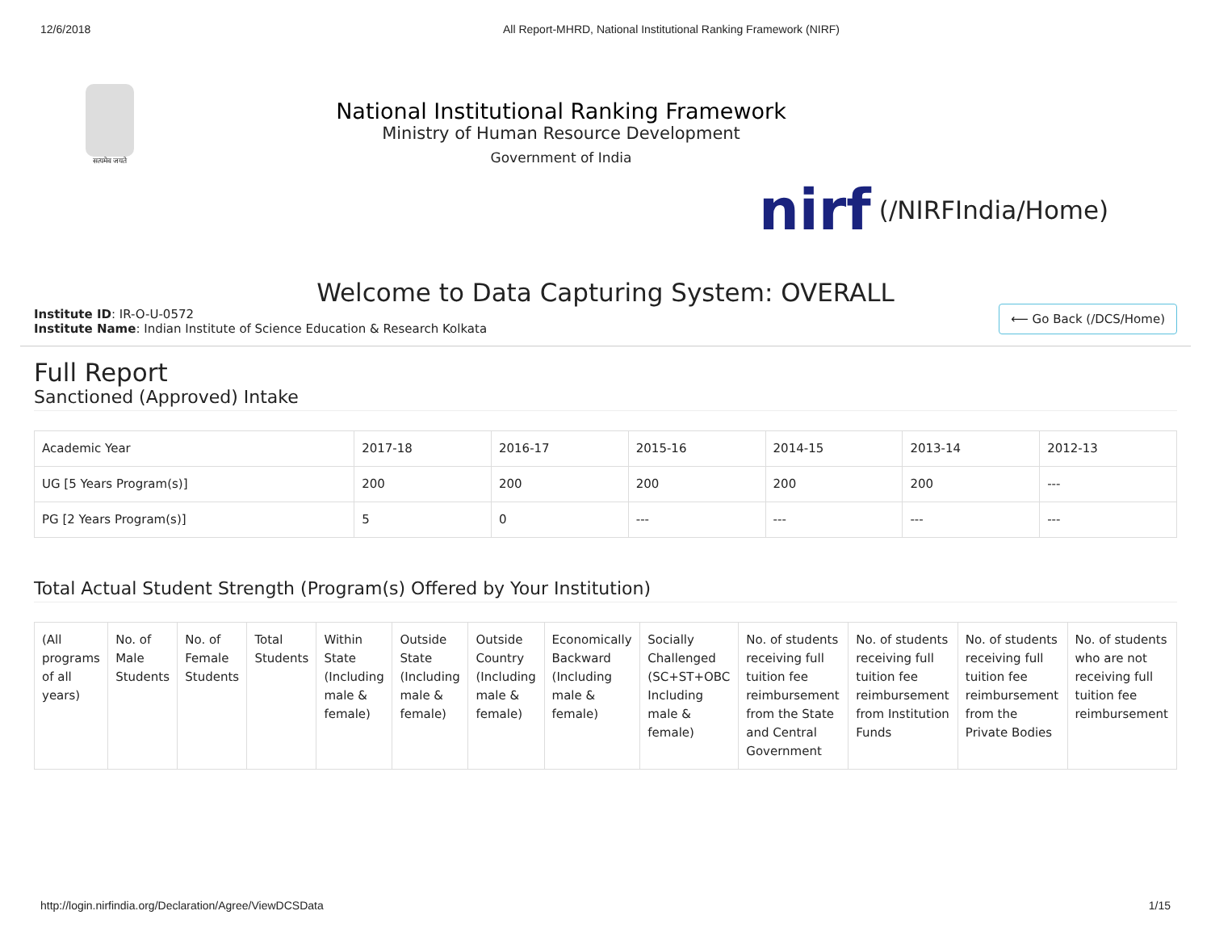12/6/2018 All Report-MHRD, National Institutional Ranking Framework (NIRF)
सत्यमेव जयते
National Institutional Ranking Framework
Ministry of Human Resource Development
Government of India
nirf (/NIRFIndia/Home)
Welcome to Data Capturing System: OVERALL
Institute ID: IR-O-U-0572
Institute Name: Indian Institute of Science Education & Research Kolkata
⟵ Go Back (/DCS/Home)
Full Report
Sanctioned (Approved) Intake
| Academic Year | 2017-18 | 2016-17 | 2015-16 | 2014-15 | 2013-14 | 2012-13 |
| UG [5 Years Program(s)] | 200 | 200 | 200 | 200 | 200 | --- |
| PG [2 Years Program(s)] | 5 | 0 | --- | --- | --- | --- |
Total Actual Student Strength (Program(s) Offered by Your Institution)
| (All programs of all years) | No. of Male Students | No. of Female Students | Total Students | Within State (Including male & female) | Outside State (Including male & female) | Outside Country (Including male & female) | Economically Backward (Including male & female) | Socially Challenged (SC+ST+OBC Including male & female) | No. of students receiving full tuition fee reimbursement from the State and Central Government | No. of students receiving full tuition fee reimbursement from Institution Funds | No. of students receiving full tuition fee reimbursement from the Private Bodies | No. of students who are not receiving full tuition fee reimbursement |
| --- | --- | --- | --- | --- | --- | --- | --- | --- | --- | --- | --- | --- |
http://login.nirfindia.org/Declaration/Agree/ViewDCSData 1/15